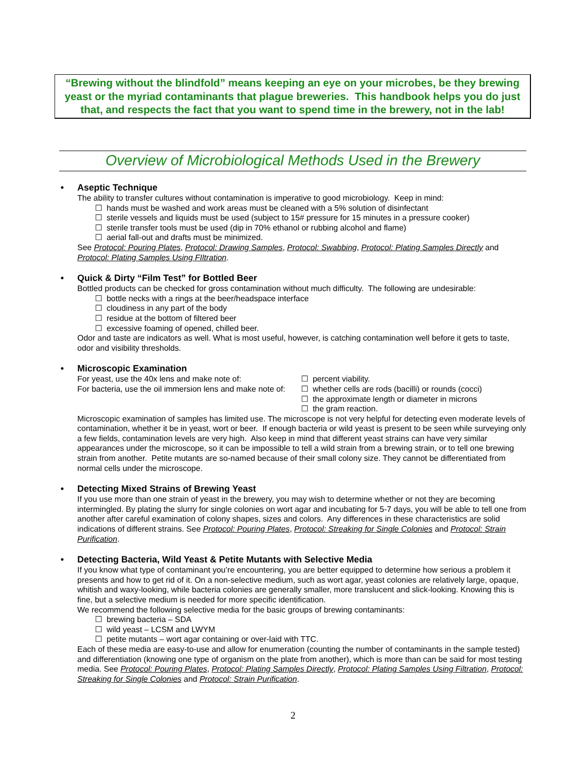“Brewing without the blindfold” means keeping an eye on your microbes, be they brewing yeast or the myriad contaminants that plague breweries. This handbook helps you do just that, and respects the fact that you want to spend time in the brewery, not in the lab!
Overview of Microbiological Methods Used in the Brewery
• Aseptic Technique
The ability to transfer cultures without contamination is imperative to good microbiology. Keep in mind:
☐ hands must be washed and work areas must be cleaned with a 5% solution of disinfectant
☐ sterile vessels and liquids must be used (subject to 15# pressure for 15 minutes in a pressure cooker)
☐ sterile transfer tools must be used (dip in 70% ethanol or rubbing alcohol and flame)
☐ aerial fall-out and drafts must be minimized.
See Protocol: Pouring Plates, Protocol: Drawing Samples, Protocol: Swabbing, Protocol: Plating Samples Directly and Protocol: Plating Samples Using FIltration.
• Quick & Dirty “Film Test” for Bottled Beer
Bottled products can be checked for gross contamination without much difficulty. The following are undesirable:
☐ bottle necks with a rings at the beer/headspace interface
☐ cloudiness in any part of the body
☐ residue at the bottom of filtered beer
☐ excessive foaming of opened, chilled beer.
Odor and taste are indicators as well. What is most useful, however, is catching contamination well before it gets to taste, odor and visibility thresholds.
• Microscopic Examination
For yeast, use the 40x lens and make note of: ☐ percent viability.
For bacteria, use the oil immersion lens and make note of:
☐ whether cells are rods (bacilli) or rounds (cocci)
☐ the approximate length or diameter in microns
☐ the gram reaction.
Microscopic examination of samples has limited use. The microscope is not very helpful for detecting even moderate levels of contamination, whether it be in yeast, wort or beer. If enough bacteria or wild yeast is present to be seen while surveying only a few fields, contamination levels are very high. Also keep in mind that different yeast strains can have very similar appearances under the microscope, so it can be impossible to tell a wild strain from a brewing strain, or to tell one brewing strain from another. Petite mutants are so-named because of their small colony size. They cannot be differentiated from normal cells under the microscope.
• Detecting Mixed Strains of Brewing Yeast
If you use more than one strain of yeast in the brewery, you may wish to determine whether or not they are becoming intermingled. By plating the slurry for single colonies on wort agar and incubating for 5-7 days, you will be able to tell one from another after careful examination of colony shapes, sizes and colors. Any differences in these characteristics are solid indications of different strains. See Protocol: Pouring Plates, Protocol: Streaking for Single Colonies and Protocol: Strain Purification.
• Detecting Bacteria, Wild Yeast & Petite Mutants with Selective Media
If you know what type of contaminant you’re encountering, you are better equipped to determine how serious a problem it presents and how to get rid of it. On a non-selective medium, such as wort agar, yeast colonies are relatively large, opaque, whitish and waxy-looking, while bacteria colonies are generally smaller, more translucent and slick-looking. Knowing this is fine, but a selective medium is needed for more specific identification.
We recommend the following selective media for the basic groups of brewing contaminants:
☐ brewing bacteria – SDA
☐ wild yeast – LCSM and LWYM
☐ petite mutants – wort agar containing or over-laid with TTC.
Each of these media are easy-to-use and allow for enumeration (counting the number of contaminants in the sample tested) and differentiation (knowing one type of organism on the plate from another), which is more than can be said for most testing media. See Protocol: Pouring Plates, Protocol: Plating Samples Directly, Protocol: Plating Samples Using Filtration, Protocol: Streaking for Single Colonies and Protocol: Strain Purification.
2